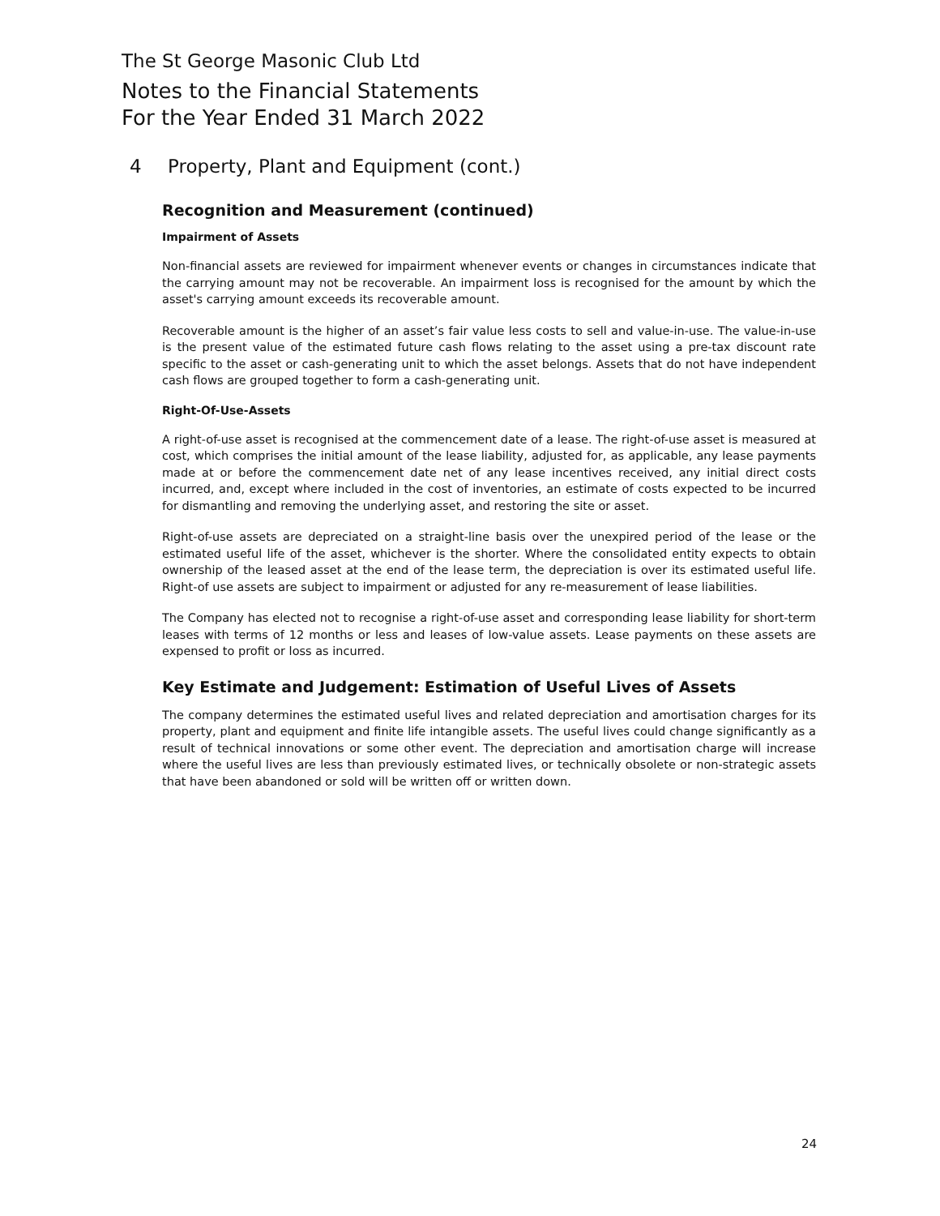The St George Masonic Club Ltd
Notes to the Financial Statements
For the Year Ended 31 March 2022
4 Property, Plant and Equipment (cont.)
Recognition and Measurement (continued)
Impairment of Assets
Non-financial assets are reviewed for impairment whenever events or changes in circumstances indicate that the carrying amount may not be recoverable. An impairment loss is recognised for the amount by which the asset's carrying amount exceeds its recoverable amount.
Recoverable amount is the higher of an asset’s fair value less costs to sell and value-in-use. The value-in-use is the present value of the estimated future cash flows relating to the asset using a pre-tax discount rate specific to the asset or cash-generating unit to which the asset belongs. Assets that do not have independent cash flows are grouped together to form a cash-generating unit.
Right-Of-Use-Assets
A right-of-use asset is recognised at the commencement date of a lease. The right-of-use asset is measured at cost, which comprises the initial amount of the lease liability, adjusted for, as applicable, any lease payments made at or before the commencement date net of any lease incentives received, any initial direct costs incurred, and, except where included in the cost of inventories, an estimate of costs expected to be incurred for dismantling and removing the underlying asset, and restoring the site or asset.
Right-of-use assets are depreciated on a straight-line basis over the unexpired period of the lease or the estimated useful life of the asset, whichever is the shorter. Where the consolidated entity expects to obtain ownership of the leased asset at the end of the lease term, the depreciation is over its estimated useful life. Right-of use assets are subject to impairment or adjusted for any re-measurement of lease liabilities.
The Company has elected not to recognise a right-of-use asset and corresponding lease liability for short-term leases with terms of 12 months or less and leases of low-value assets. Lease payments on these assets are expensed to profit or loss as incurred.
Key Estimate and Judgement: Estimation of Useful Lives of Assets
The company determines the estimated useful lives and related depreciation and amortisation charges for its property, plant and equipment and finite life intangible assets. The useful lives could change significantly as a result of technical innovations or some other event. The depreciation and amortisation charge will increase where the useful lives are less than previously estimated lives, or technically obsolete or non-strategic assets that have been abandoned or sold will be written off or written down.
24